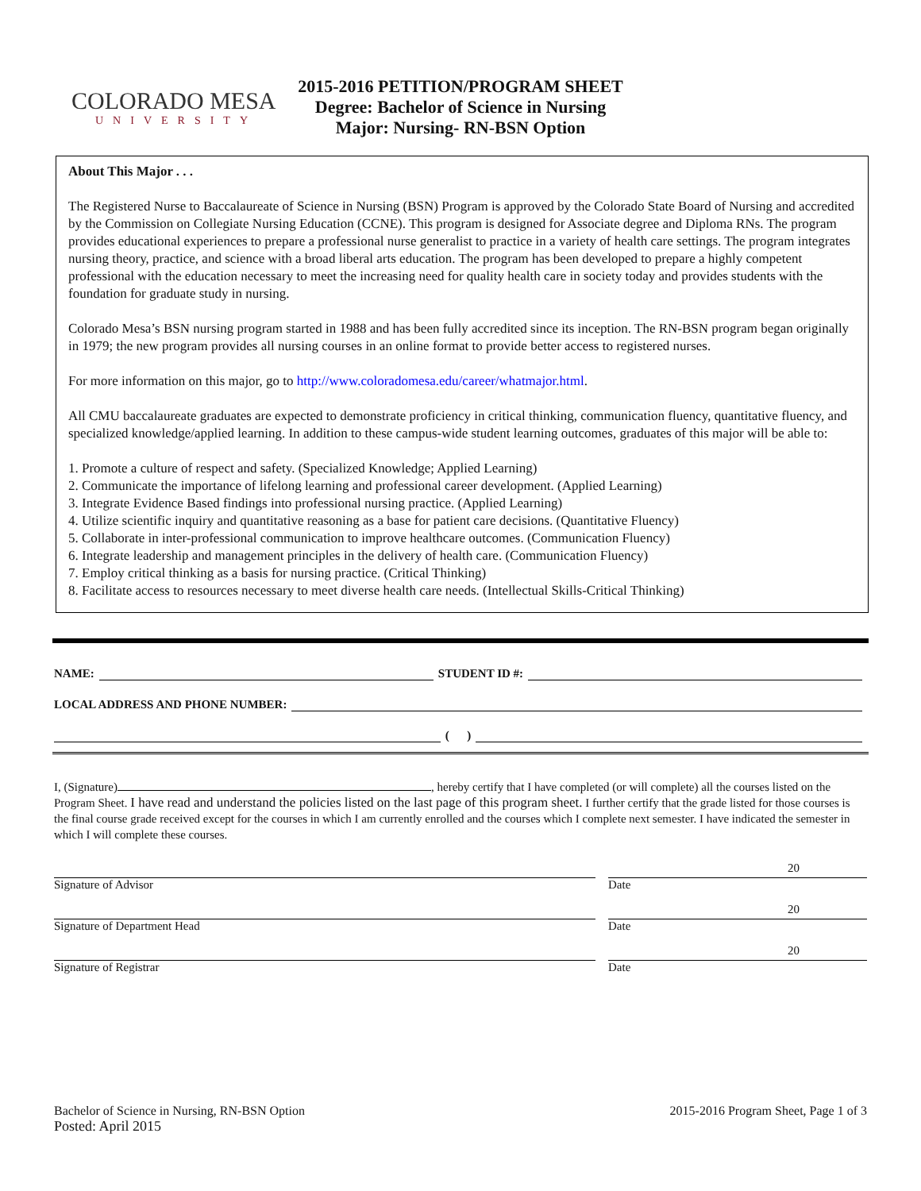COLORADO MESA
UNIVERSITY
2015-2016 PETITION/PROGRAM SHEET
Degree: Bachelor of Science in Nursing
Major: Nursing- RN-BSN Option
About This Major . . .
The Registered Nurse to Baccalaureate of Science in Nursing (BSN) Program is approved by the Colorado State Board of Nursing and accredited by the Commission on Collegiate Nursing Education (CCNE). This program is designed for Associate degree and Diploma RNs. The program provides educational experiences to prepare a professional nurse generalist to practice in a variety of health care settings. The program integrates nursing theory, practice, and science with a broad liberal arts education. The program has been developed to prepare a highly competent professional with the education necessary to meet the increasing need for quality health care in society today and provides students with the foundation for graduate study in nursing.
Colorado Mesa’s BSN nursing program started in 1988 and has been fully accredited since its inception. The RN-BSN program began originally in 1979; the new program provides all nursing courses in an online format to provide better access to registered nurses.
For more information on this major, go to http://www.coloradomesa.edu/career/whatmajor.html.
All CMU baccalaureate graduates are expected to demonstrate proficiency in critical thinking, communication fluency, quantitative fluency, and specialized knowledge/applied learning. In addition to these campus-wide student learning outcomes, graduates of this major will be able to:
1. Promote a culture of respect and safety. (Specialized Knowledge; Applied Learning)
2. Communicate the importance of lifelong learning and professional career development. (Applied Learning)
3. Integrate Evidence Based findings into professional nursing practice. (Applied Learning)
4. Utilize scientific inquiry and quantitative reasoning as a base for patient care decisions. (Quantitative Fluency)
5. Collaborate in inter-professional communication to improve healthcare outcomes. (Communication Fluency)
6. Integrate leadership and management principles in the delivery of health care. (Communication Fluency)
7. Employ critical thinking as a basis for nursing practice. (Critical Thinking)
8. Facilitate access to resources necessary to meet diverse health care needs. (Intellectual Skills-Critical Thinking)
NAME: STUDENT ID #:
LOCAL ADDRESS AND PHONE NUMBER:
( )
I, (Signature) , hereby certify that I have completed (or will complete) all the courses listed on the Program Sheet. I have read and understand the policies listed on the last page of this program sheet. I further certify that the grade listed for those courses is the final course grade received except for the courses in which I am currently enrolled and the courses which I complete next semester. I have indicated the semester in which I will complete these courses.
Signature of Advisor
20
Date
Signature of Department Head
20
Date
Signature of Registrar
20
Date
Bachelor of Science in Nursing, RN-BSN Option
Posted: April 2015
2015-2016 Program Sheet, Page 1 of 3